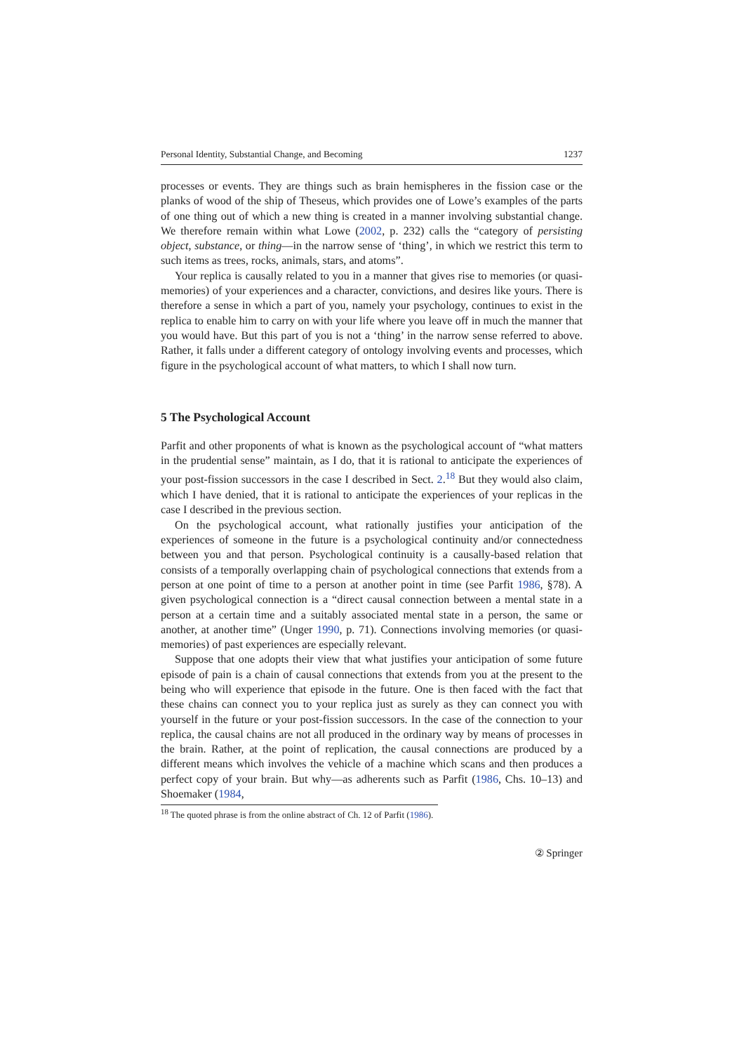Personal Identity, Substantial Change, and Becoming 1237
processes or events. They are things such as brain hemispheres in the fission case or the planks of wood of the ship of Theseus, which provides one of Lowe’s examples of the parts of one thing out of which a new thing is created in a manner involving substantial change. We therefore remain within what Lowe (2002, p. 232) calls the “category of persisting object, substance, or thing—in the narrow sense of ‘thing’, in which we restrict this term to such items as trees, rocks, animals, stars, and atoms”.
Your replica is causally related to you in a manner that gives rise to memories (or quasi-memories) of your experiences and a character, convictions, and desires like yours. There is therefore a sense in which a part of you, namely your psychology, continues to exist in the replica to enable him to carry on with your life where you leave off in much the manner that you would have. But this part of you is not a ‘thing’ in the narrow sense referred to above. Rather, it falls under a different category of ontology involving events and processes, which figure in the psychological account of what matters, to which I shall now turn.
5 The Psychological Account
Parfit and other proponents of what is known as the psychological account of “what matters in the prudential sense” maintain, as I do, that it is rational to anticipate the experiences of your post-fission successors in the case I described in Sect. 2.<sup>18</sup> But they would also claim, which I have denied, that it is rational to anticipate the experiences of your replicas in the case I described in the previous section.
On the psychological account, what rationally justifies your anticipation of the experiences of someone in the future is a psychological continuity and/or connectedness between you and that person. Psychological continuity is a causally-based relation that consists of a temporally overlapping chain of psychological connections that extends from a person at one point of time to a person at another point in time (see Parfit 1986, §78). A given psychological connection is a “direct causal connection between a mental state in a person at a certain time and a suitably associated mental state in a person, the same or another, at another time” (Unger 1990, p. 71). Connections involving memories (or quasi-memories) of past experiences are especially relevant.
Suppose that one adopts their view that what justifies your anticipation of some future episode of pain is a chain of causal connections that extends from you at the present to the being who will experience that episode in the future. One is then faced with the fact that these chains can connect you to your replica just as surely as they can connect you with yourself in the future or your post-fission successors. In the case of the connection to your replica, the causal chains are not all produced in the ordinary way by means of processes in the brain. Rather, at the point of replication, the causal connections are produced by a different means which involves the vehicle of a machine which scans and then produces a perfect copy of your brain. But why—as adherents such as Parfit (1986, Chs. 10–13) and Shoemaker (1984,
<sup>18</sup> The quoted phrase is from the online abstract of Ch. 12 of Parfit (1986).
② Springer